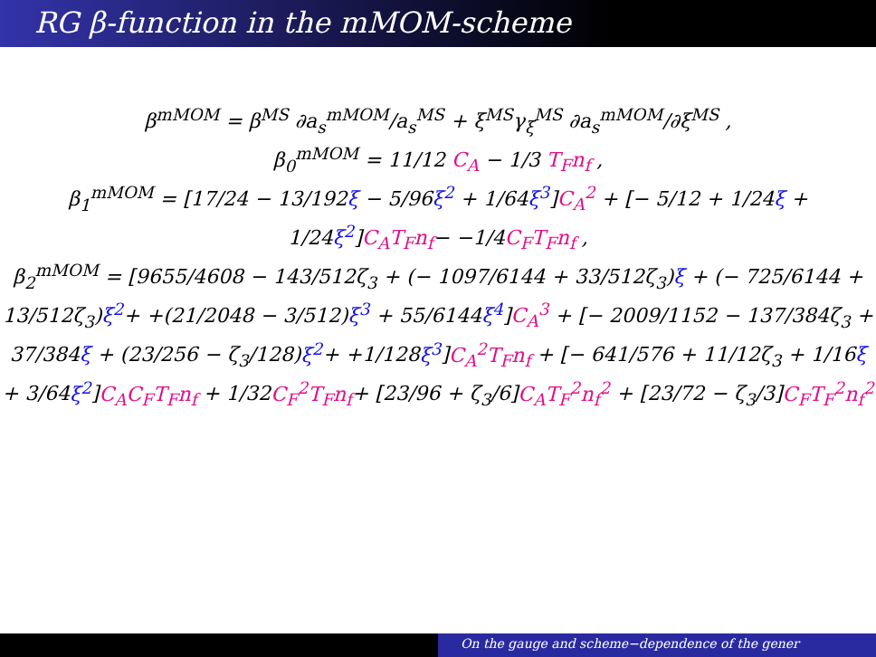RG β-function in the mMOM-scheme
β<sup>mMOM</sup> = β<sup>MS</sup> ∂a<sub>s</sub><sup>mMOM</sup>/a<sub>s</sub><sup>MS</sup> + ξ<sup>MS</sup>γ<sub>ξ</sub><sup>MS</sup> ∂a<sub>s</sub><sup>mMOM</sup>/∂ξ<sup>MS</sup> ,
β<sub>0</sub><sup>mMOM</sup> = 11/12 C<sub>A</sub> − 1/3 T<sub>F</sub>n<sub>f</sub> ,
β<sub>1</sub><sup>mMOM</sup> = [17/24 − 13/192ξ − 5/96ξ<sup>2</sup> + 1/64ξ<sup>3</sup>]C<sub>A</sub><sup>2</sup> + [− 5/12 + 1/24ξ + 1/24ξ<sup>2</sup>]C<sub>A</sub>T<sub>F</sub>n<sub>f</sub>− −1/4C<sub>F</sub>T<sub>F</sub>n<sub>f</sub> ,
β<sub>2</sub><sup>mMOM</sup> = [9655/4608 − 143/512ζ<sub>3</sub> + (− 1097/6144 + 33/512ζ<sub>3</sub>)ξ + (− 725/6144 + 13/512ζ<sub>3</sub>)ξ<sup>2</sup>+ +(21/2048 − 3/512)ξ<sup>3</sup> + 55/6144ξ<sup>4</sup>]C<sub>A</sub><sup>3</sup> + [− 2009/1152 − 137/384ζ<sub>3</sub> + 37/384ξ + (23/256 − ζ<sub>3</sub>/128)ξ<sup>2</sup>+ +1/128ξ<sup>3</sup>]C<sub>A</sub><sup>2</sup>T<sub>F</sub>n<sub>f</sub> + [− 641/576 + 11/12ζ<sub>3</sub> + 1/16ξ + 3/64ξ<sup>2</sup>]C<sub>A</sub>C<sub>F</sub>T<sub>F</sub>n<sub>f</sub> + 1/32C<sub>F</sub><sup>2</sup>T<sub>F</sub>n<sub>f</sub>+ [23/96 + ζ<sub>3</sub>/6]C<sub>A</sub>T<sub>F</sub><sup>2</sup>n<sub>f</sub><sup>2</sup> + [23/72 − ζ<sub>3</sub>/3]C<sub>F</sub>T<sub>F</sub><sup>2</sup>n<sub>f</sub><sup>2</sup>
On the gauge and scheme−dependence of the gener